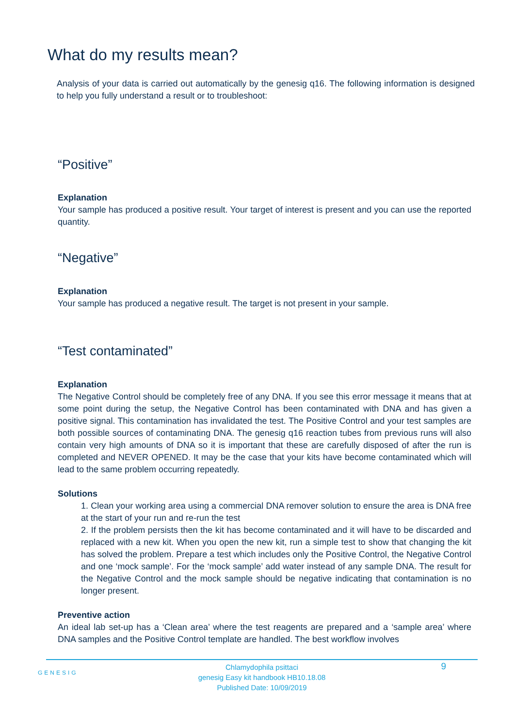What do my results mean?
Analysis of your data is carried out automatically by the genesig q16. The following information is designed to help you fully understand a result or to troubleshoot:
“Positive”
Explanation
Your sample has produced a positive result. Your target of interest is present and you can use the reported quantity.
“Negative”
Explanation
Your sample has produced a negative result. The target is not present in your sample.
“Test contaminated”
Explanation
The Negative Control should be completely free of any DNA. If you see this error message it means that at some point during the setup, the Negative Control has been contaminated with DNA and has given a positive signal. This contamination has invalidated the test. The Positive Control and your test samples are both possible sources of contaminating DNA. The genesig q16 reaction tubes from previous runs will also contain very high amounts of DNA so it is important that these are carefully disposed of after the run is completed and NEVER OPENED. It may be the case that your kits have become contaminated which will lead to the same problem occurring repeatedly.
Solutions
1. Clean your working area using a commercial DNA remover solution to ensure the area is DNA free at the start of your run and re-run the test
2. If the problem persists then the kit has become contaminated and it will have to be discarded and replaced with a new kit. When you open the new kit, run a simple test to show that changing the kit has solved the problem. Prepare a test which includes only the Positive Control, the Negative Control and one ‘mock sample’. For the ‘mock sample’ add water instead of any sample DNA. The result for the Negative Control and the mock sample should be negative indicating that contamination is no longer present.
Preventive action
An ideal lab set-up has a ‘Clean area’ where the test reagents are prepared and a ‘sample area’ where DNA samples and the Positive Control template are handled. The best workflow involves
GENESIG
Chlamydophila psittaci
genesig Easy kit handbook HB10.18.08
Published Date: 10/09/2019
9